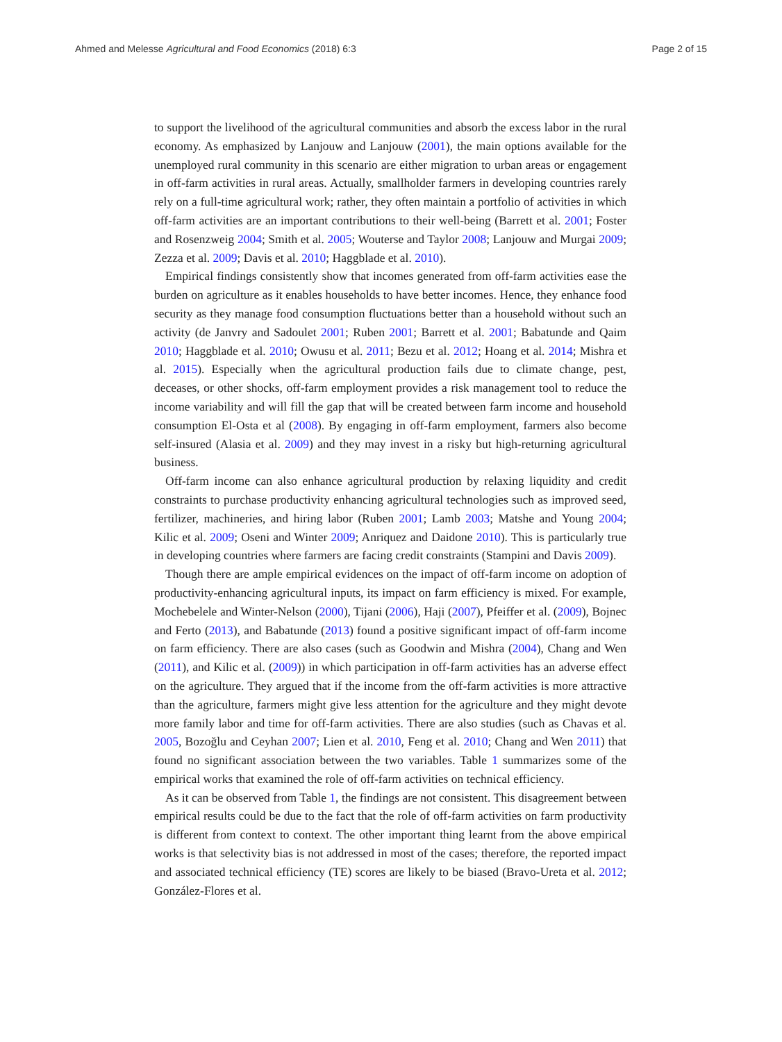Ahmed and Melesse Agricultural and Food Economics (2018) 6:3 Page 2 of 15
to support the livelihood of the agricultural communities and absorb the excess labor in the rural economy. As emphasized by Lanjouw and Lanjouw (2001), the main options available for the unemployed rural community in this scenario are either migration to urban areas or engagement in off-farm activities in rural areas. Actually, smallholder farmers in developing countries rarely rely on a full-time agricultural work; rather, they often maintain a portfolio of activities in which off-farm activities are an important contributions to their well-being (Barrett et al. 2001; Foster and Rosenzweig 2004; Smith et al. 2005; Wouterse and Taylor 2008; Lanjouw and Murgai 2009; Zezza et al. 2009; Davis et al. 2010; Haggblade et al. 2010).
Empirical findings consistently show that incomes generated from off-farm activities ease the burden on agriculture as it enables households to have better incomes. Hence, they enhance food security as they manage food consumption fluctuations better than a household without such an activity (de Janvry and Sadoulet 2001; Ruben 2001; Barrett et al. 2001; Babatunde and Qaim 2010; Haggblade et al. 2010; Owusu et al. 2011; Bezu et al. 2012; Hoang et al. 2014; Mishra et al. 2015). Especially when the agricultural production fails due to climate change, pest, deceases, or other shocks, off-farm employment provides a risk management tool to reduce the income variability and will fill the gap that will be created between farm income and household consumption El-Osta et al (2008). By engaging in off-farm employment, farmers also become self-insured (Alasia et al. 2009) and they may invest in a risky but high-returning agricultural business.
Off-farm income can also enhance agricultural production by relaxing liquidity and credit constraints to purchase productivity enhancing agricultural technologies such as improved seed, fertilizer, machineries, and hiring labor (Ruben 2001; Lamb 2003; Matshe and Young 2004; Kilic et al. 2009; Oseni and Winter 2009; Anriquez and Daidone 2010). This is particularly true in developing countries where farmers are facing credit constraints (Stampini and Davis 2009).
Though there are ample empirical evidences on the impact of off-farm income on adoption of productivity-enhancing agricultural inputs, its impact on farm efficiency is mixed. For example, Mochebelele and Winter-Nelson (2000), Tijani (2006), Haji (2007), Pfeiffer et al. (2009), Bojnec and Ferto (2013), and Babatunde (2013) found a positive significant impact of off-farm income on farm efficiency. There are also cases (such as Goodwin and Mishra (2004), Chang and Wen (2011), and Kilic et al. (2009)) in which participation in off-farm activities has an adverse effect on the agriculture. They argued that if the income from the off-farm activities is more attractive than the agriculture, farmers might give less attention for the agriculture and they might devote more family labor and time for off-farm activities. There are also studies (such as Chavas et al. 2005, Bozoğlu and Ceyhan 2007; Lien et al. 2010, Feng et al. 2010; Chang and Wen 2011) that found no significant association between the two variables. Table 1 summarizes some of the empirical works that examined the role of off-farm activities on technical efficiency.
As it can be observed from Table 1, the findings are not consistent. This disagreement between empirical results could be due to the fact that the role of off-farm activities on farm productivity is different from context to context. The other important thing learnt from the above empirical works is that selectivity bias is not addressed in most of the cases; therefore, the reported impact and associated technical efficiency (TE) scores are likely to be biased (Bravo-Ureta et al. 2012; González-Flores et al.